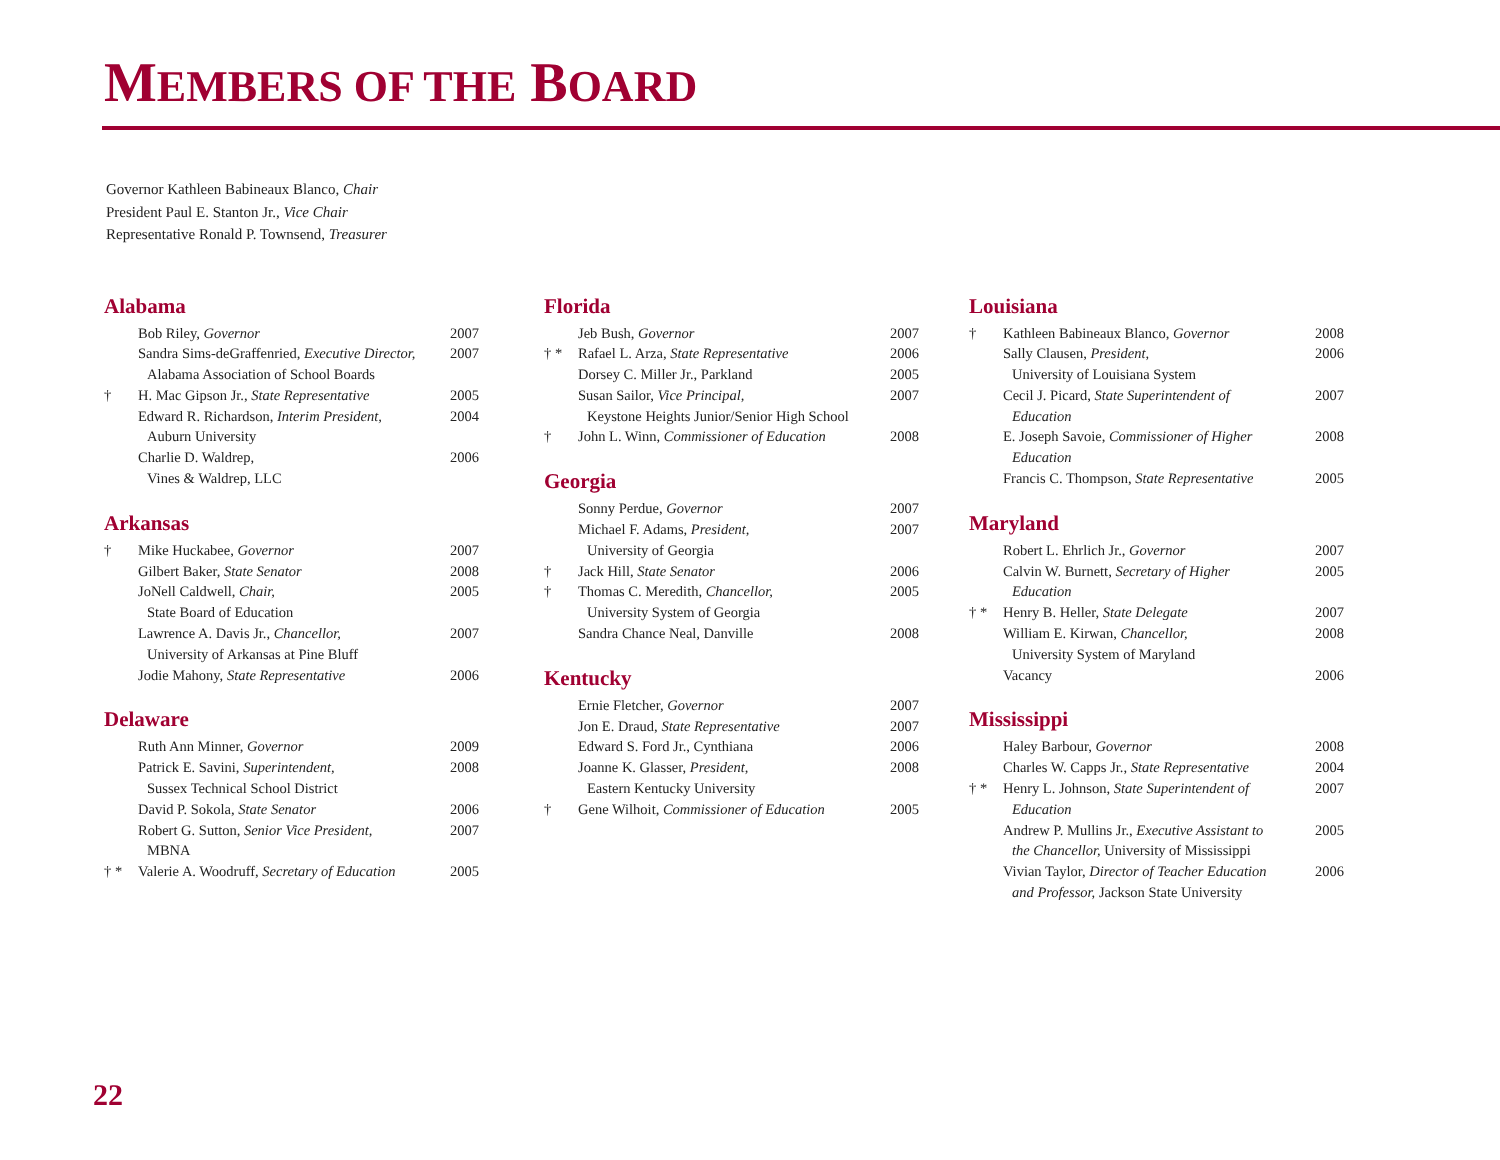MEMBERS OF THE BOARD
Governor Kathleen Babineaux Blanco, Chair
President Paul E. Stanton Jr., Vice Chair
Representative Ronald P. Townsend, Treasurer
Alabama
| | Bob Riley, Governor | 2007 |
| | Sandra Sims-deGraffenried, Executive Director, Alabama Association of School Boards | 2007 |
| † | H. Mac Gipson Jr., State Representative | 2005 |
| | Edward R. Richardson, Interim President, Auburn University | 2004 |
| | Charlie D. Waldrep, Vines & Waldrep, LLC | 2006 |
Arkansas
| † | Mike Huckabee, Governor | 2007 |
| | Gilbert Baker, State Senator | 2008 |
| | JoNell Caldwell, Chair, State Board of Education | 2005 |
| | Lawrence A. Davis Jr., Chancellor, University of Arkansas at Pine Bluff | 2007 |
| | Jodie Mahony, State Representative | 2006 |
Delaware
| | Ruth Ann Minner, Governor | 2009 |
| | Patrick E. Savini, Superintendent, Sussex Technical School District | 2008 |
| | David P. Sokola, State Senator | 2006 |
| | Robert G. Sutton, Senior Vice President, MBNA | 2007 |
| † * | Valerie A. Woodruff, Secretary of Education | 2005 |
Florida
| | Jeb Bush, Governor | 2007 |
| † * | Rafael L. Arza, State Representative | 2006 |
| | Dorsey C. Miller Jr., Parkland | 2005 |
| | Susan Sailor, Vice Principal, Keystone Heights Junior/Senior High School | 2007 |
| † | John L. Winn, Commissioner of Education | 2008 |
Georgia
| | Sonny Perdue, Governor | 2007 |
| | Michael F. Adams, President, University of Georgia | 2007 |
| † | Jack Hill, State Senator | 2006 |
| † | Thomas C. Meredith, Chancellor, University System of Georgia | 2005 |
| | Sandra Chance Neal, Danville | 2008 |
Kentucky
| | Ernie Fletcher, Governor | 2007 |
| | Jon E. Draud, State Representative | 2007 |
| | Edward S. Ford Jr., Cynthiana | 2006 |
| | Joanne K. Glasser, President, Eastern Kentucky University | 2008 |
| † | Gene Wilhoit, Commissioner of Education | 2005 |
Louisiana
| † | Kathleen Babineaux Blanco, Governor | 2008 |
| | Sally Clausen, President, University of Louisiana System | 2006 |
| | Cecil J. Picard, State Superintendent of Education | 2007 |
| | E. Joseph Savoie, Commissioner of Higher Education | 2008 |
| | Francis C. Thompson, State Representative | 2005 |
Maryland
| | Robert L. Ehrlich Jr., Governor | 2007 |
| | Calvin W. Burnett, Secretary of Higher Education | 2005 |
| † * | Henry B. Heller, State Delegate | 2007 |
| | William E. Kirwan, Chancellor, University System of Maryland | 2008 |
| | Vacancy | 2006 |
Mississippi
| | Haley Barbour, Governor | 2008 |
| | Charles W. Capps Jr., State Representative | 2004 |
| † * | Henry L. Johnson, State Superintendent of Education | 2007 |
| | Andrew P. Mullins Jr., Executive Assistant to the Chancellor, University of Mississippi | 2005 |
| | Vivian Taylor, Director of Teacher Education and Professor, Jackson State University | 2006 |
22